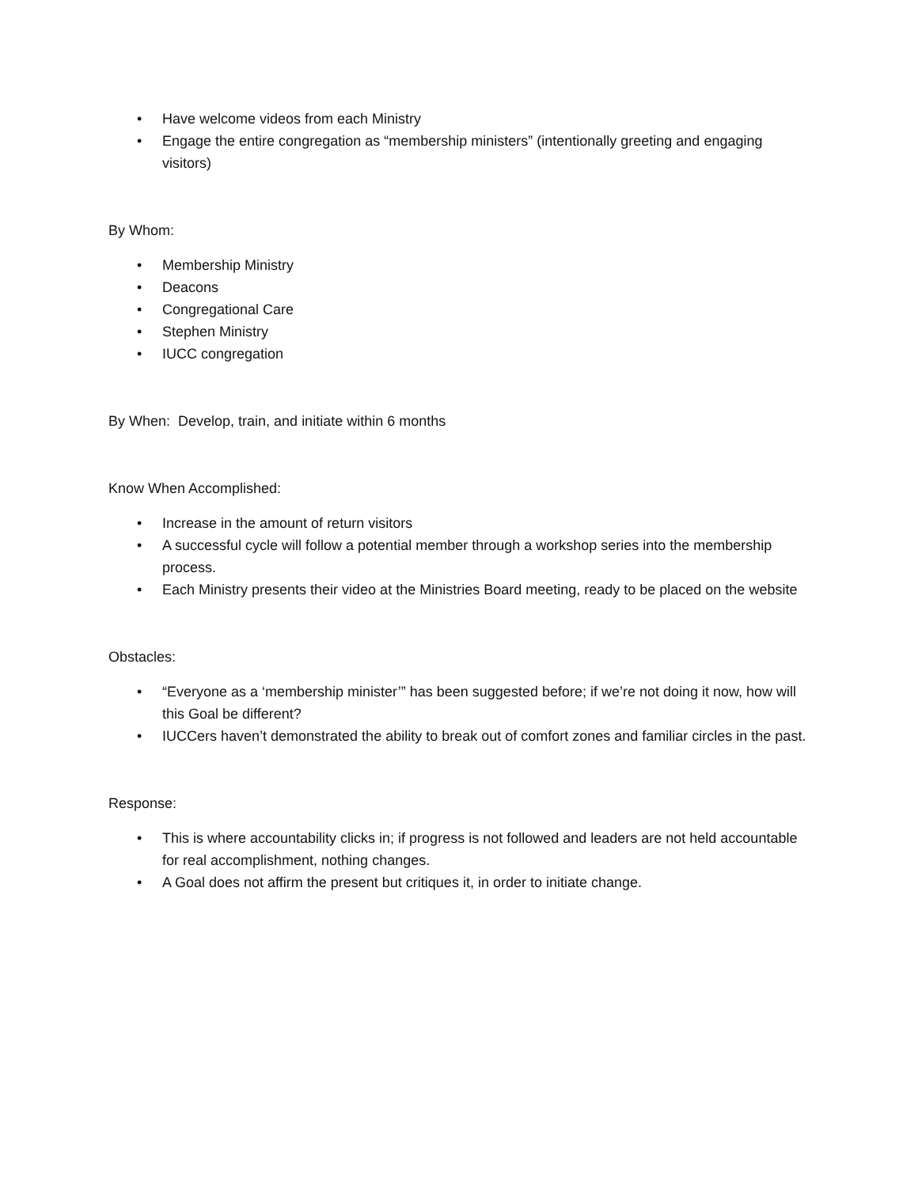• Have welcome videos from each Ministry
• Engage the entire congregation as “membership ministers” (intentionally greeting and engaging visitors)
By Whom:
• Membership Ministry
• Deacons
• Congregational Care
• Stephen Ministry
• IUCC congregation
By When: Develop, train, and initiate within 6 months
Know When Accomplished:
• Increase in the amount of return visitors
• A successful cycle will follow a potential member through a workshop series into the membership process.
• Each Ministry presents their video at the Ministries Board meeting, ready to be placed on the website
Obstacles:
• “Everyone as a ‘membership minister’” has been suggested before; if we’re not doing it now, how will this Goal be different?
• IUCCers haven’t demonstrated the ability to break out of comfort zones and familiar circles in the past.
Response:
• This is where accountability clicks in; if progress is not followed and leaders are not held accountable for real accomplishment, nothing changes.
• A Goal does not affirm the present but critiques it, in order to initiate change.